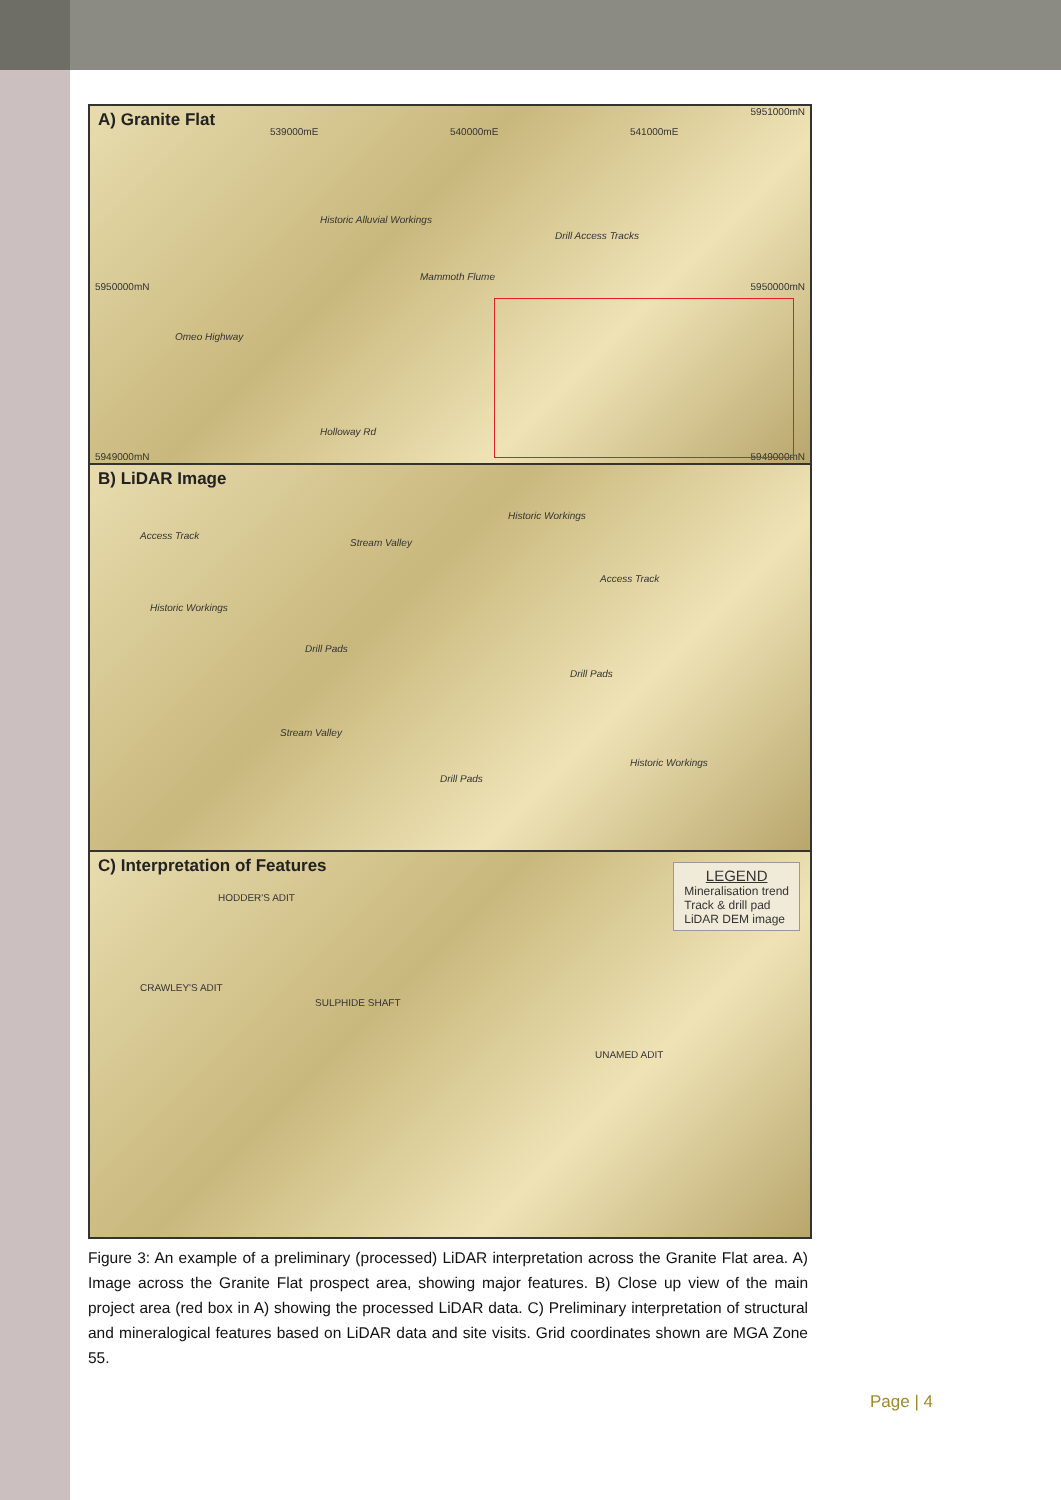A) Granite Flat
Historic Alluvial Workings
Drill Access Tracks
Mammoth Flume
Omeo Highway
Holloway Rd
5950000mN 5950000mN
5951000mN
5949000mN 5949000mN
539000mE 540000mE 541000mE
B) LiDAR Image
Access Track
Stream Valley
Historic Workings
Access Track
Historic Workings
Drill Pads
Drill Pads
Stream Valley
Historic Workings
Drill Pads
C) Interpretation of Features
HODDER'S ADIT
CRAWLEY'S ADIT
SULPHIDE SHAFT
UNAMED ADIT
LEGEND
Mineralisation trend
Track & drill pad
LiDAR DEM image
Figure 3: An example of a preliminary (processed) LiDAR interpretation across the Granite Flat area. A) Image across the Granite Flat prospect area, showing major features. B) Close up view of the main project area (red box in A) showing the processed LiDAR data. C) Preliminary interpretation of structural and mineralogical features based on LiDAR data and site visits. Grid coordinates shown are MGA Zone 55.
Page | 4